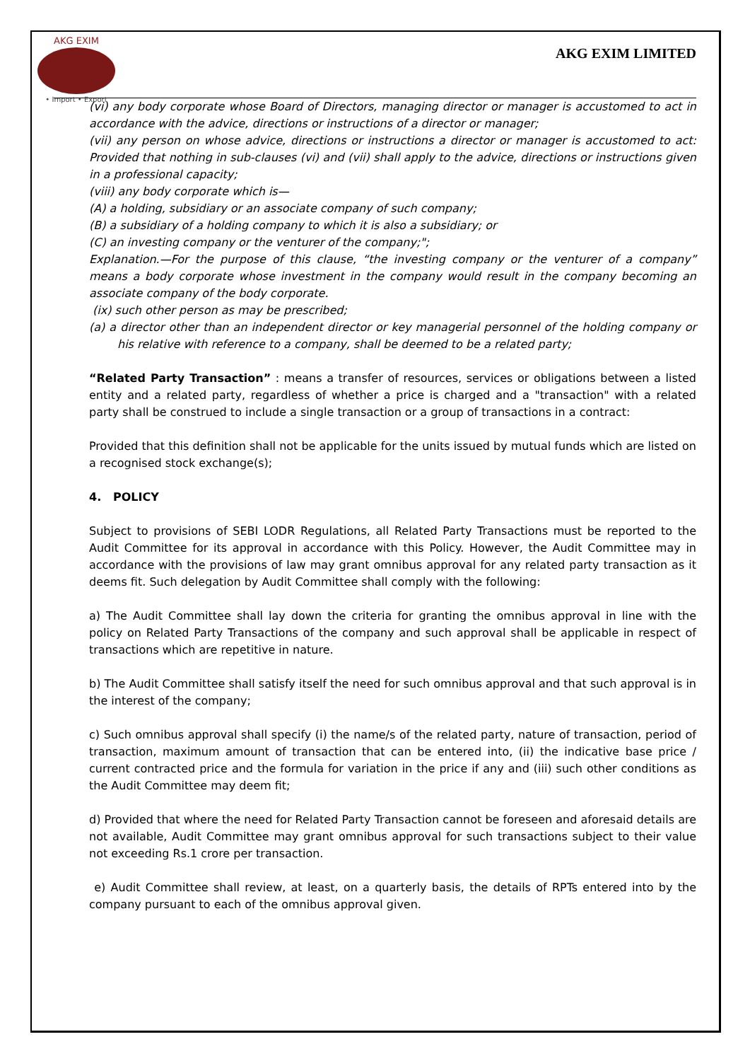AKG EXIM
• Import • Export
AKG EXIM LIMITED
(vi) any body corporate whose Board of Directors, managing director or manager is accustomed to act in accordance with the advice, directions or instructions of a director or manager;
(vii) any person on whose advice, directions or instructions a director or manager is accustomed to act: Provided that nothing in sub-clauses (vi) and (vii) shall apply to the advice, directions or instructions given in a professional capacity;
(viii) any body corporate which is—
(A) a holding, subsidiary or an associate company of such company;
(B) a subsidiary of a holding company to which it is also a subsidiary; or
(C) an investing company or the venturer of the company;";
Explanation.—For the purpose of this clause, “the investing company or the venturer of a company” means a body corporate whose investment in the company would result in the company becoming an associate company of the body corporate.
(ix) such other person as may be prescribed;
(a) a director other than an independent director or key managerial personnel of the holding company or his relative with reference to a company, shall be deemed to be a related party;
“Related Party Transaction” : means a transfer of resources, services or obligations between a listed entity and a related party, regardless of whether a price is charged and a "transaction" with a related party shall be construed to include a single transaction or a group of transactions in a contract:
Provided that this definition shall not be applicable for the units issued by mutual funds which are listed on a recognised stock exchange(s);
4. POLICY
Subject to provisions of SEBI LODR Regulations, all Related Party Transactions must be reported to the Audit Committee for its approval in accordance with this Policy. However, the Audit Committee may in accordance with the provisions of law may grant omnibus approval for any related party transaction as it deems fit. Such delegation by Audit Committee shall comply with the following:
a) The Audit Committee shall lay down the criteria for granting the omnibus approval in line with the policy on Related Party Transactions of the company and such approval shall be applicable in respect of transactions which are repetitive in nature.
b) The Audit Committee shall satisfy itself the need for such omnibus approval and that such approval is in the interest of the company;
c) Such omnibus approval shall specify (i) the name/s of the related party, nature of transaction, period of transaction, maximum amount of transaction that can be entered into, (ii) the indicative base price / current contracted price and the formula for variation in the price if any and (iii) such other conditions as the Audit Committee may deem fit;
d) Provided that where the need for Related Party Transaction cannot be foreseen and aforesaid details are not available, Audit Committee may grant omnibus approval for such transactions subject to their value not exceeding Rs.1 crore per transaction.
e) Audit Committee shall review, at least, on a quarterly basis, the details of RPTs entered into by the company pursuant to each of the omnibus approval given.